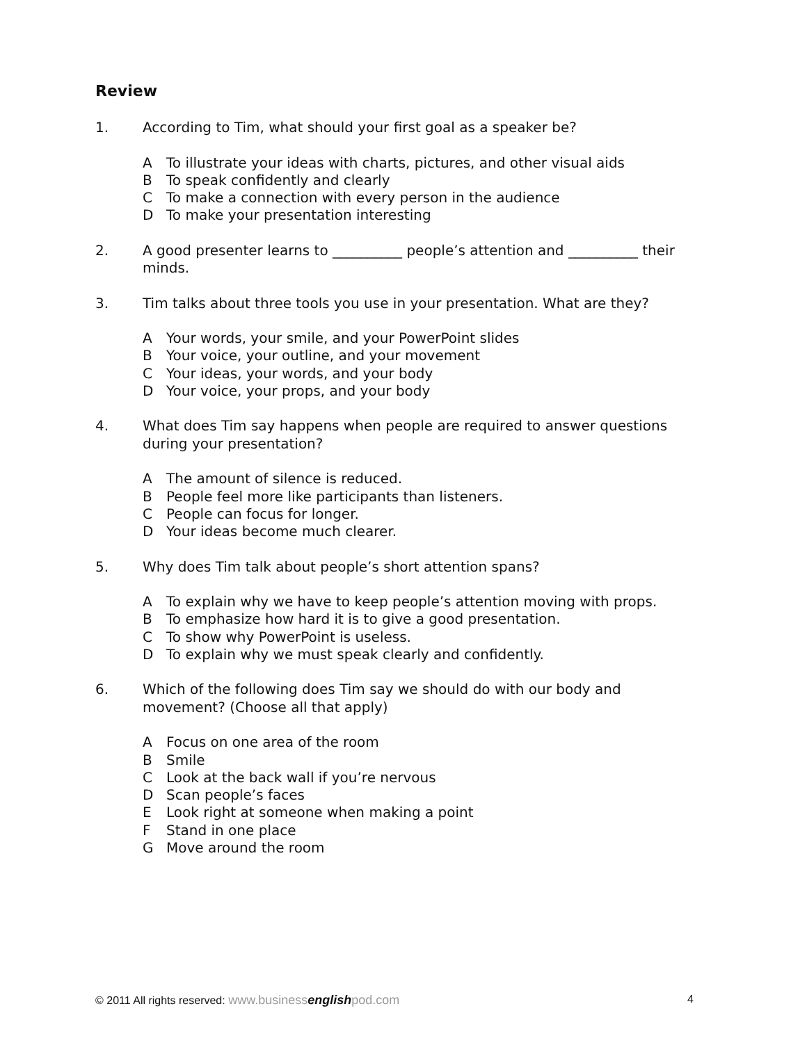Review
1. According to Tim, what should your first goal as a speaker be?
A To illustrate your ideas with charts, pictures, and other visual aids
B To speak confidently and clearly
C To make a connection with every person in the audience
D To make your presentation interesting
2. A good presenter learns to __________ people’s attention and __________ their minds.
3. Tim talks about three tools you use in your presentation. What are they?
A Your words, your smile, and your PowerPoint slides
B Your voice, your outline, and your movement
C Your ideas, your words, and your body
D Your voice, your props, and your body
4. What does Tim say happens when people are required to answer questions during your presentation?
A The amount of silence is reduced.
B People feel more like participants than listeners.
C People can focus for longer.
D Your ideas become much clearer.
5. Why does Tim talk about people’s short attention spans?
A To explain why we have to keep people’s attention moving with props.
B To emphasize how hard it is to give a good presentation.
C To show why PowerPoint is useless.
D To explain why we must speak clearly and confidently.
6. Which of the following does Tim say we should do with our body and movement? (Choose all that apply)
A Focus on one area of the room
B Smile
C Look at the back wall if you’re nervous
D Scan people’s faces
E Look right at someone when making a point
F Stand in one place
G Move around the room
© 2011 All rights reserved: www.businessenglishpod.com
4